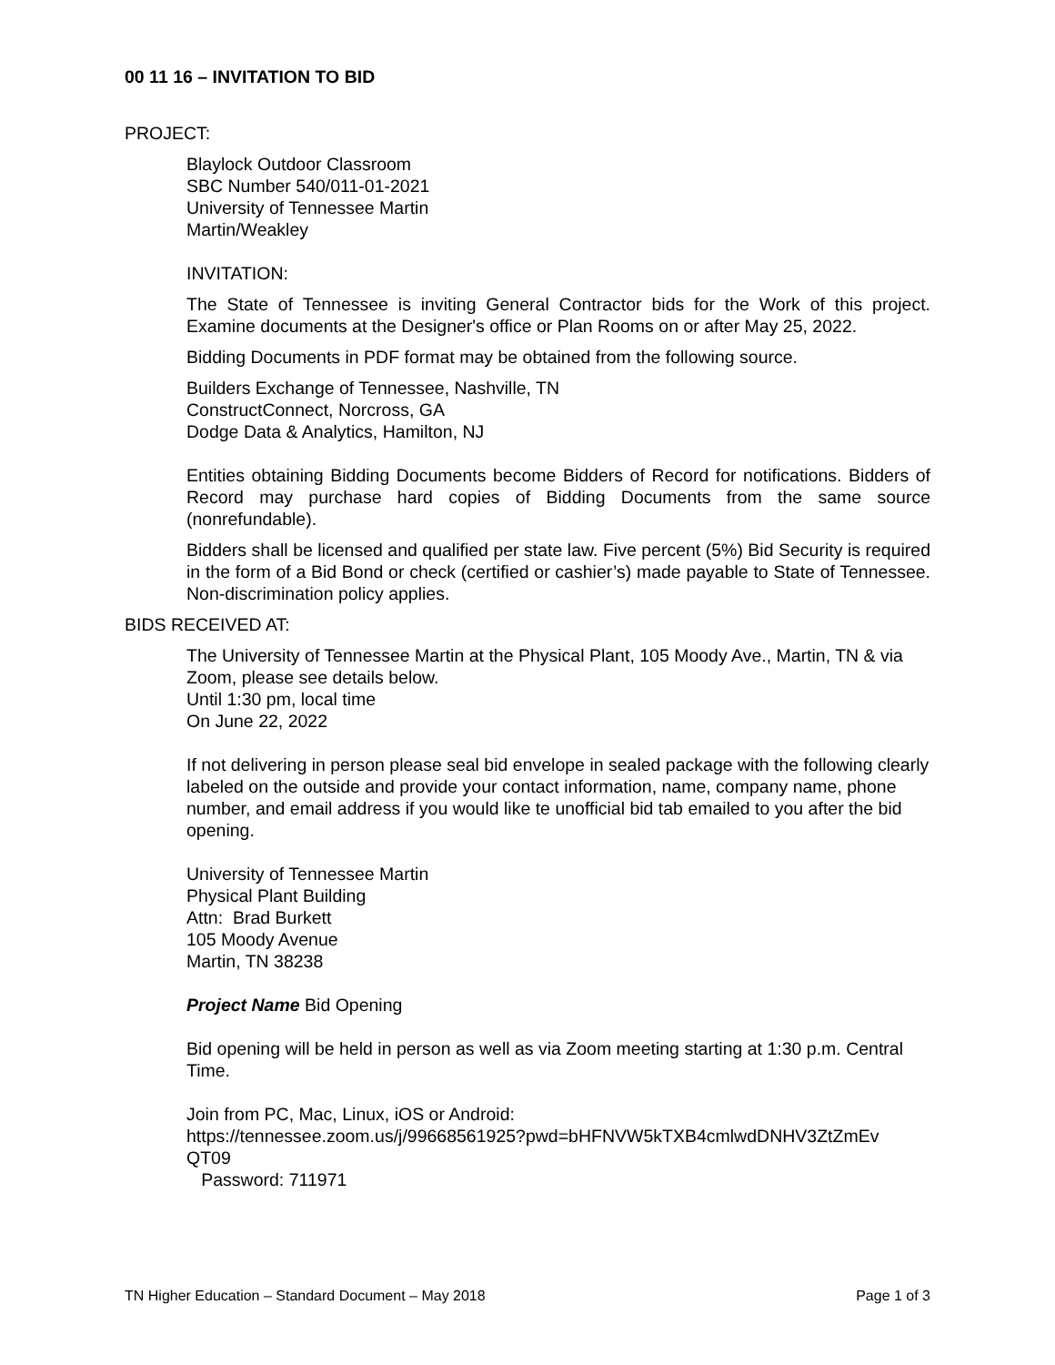00 11 16 – INVITATION TO BID
PROJECT:
Blaylock Outdoor Classroom
SBC Number 540/011-01-2021
University of Tennessee Martin
Martin/Weakley
INVITATION:
The State of Tennessee is inviting General Contractor bids for the Work of this project. Examine documents at the Designer's office or Plan Rooms on or after May 25, 2022.
Bidding Documents in PDF format may be obtained from the following source.
Builders Exchange of Tennessee, Nashville, TN
ConstructConnect, Norcross, GA
Dodge Data & Analytics, Hamilton, NJ
Entities obtaining Bidding Documents become Bidders of Record for notifications. Bidders of Record may purchase hard copies of Bidding Documents from the same source (nonrefundable).
Bidders shall be licensed and qualified per state law. Five percent (5%) Bid Security is required in the form of a Bid Bond or check (certified or cashier’s) made payable to State of Tennessee. Non-discrimination policy applies.
BIDS RECEIVED AT:
The University of Tennessee Martin at the Physical Plant, 105 Moody Ave., Martin, TN & via Zoom, please see details below.
Until 1:30 pm, local time
On June 22, 2022
If not delivering in person please seal bid envelope in sealed package with the following clearly labeled on the outside and provide your contact information, name, company name, phone number, and email address if you would like te unofficial bid tab emailed to you after the bid opening.
University of Tennessee Martin
Physical Plant Building
Attn: Brad Burkett
105 Moody Avenue
Martin, TN 38238
Project Name Bid Opening
Bid opening will be held in person as well as via Zoom meeting starting at 1:30 p.m. Central Time.
Join from PC, Mac, Linux, iOS or Android:
https://tennessee.zoom.us/j/99668561925?pwd=bHFNVW5kTXB4cmlwdDNHV3ZtZmEv
QT09
Password: 711971
TN Higher Education – Standard Document – May 2018 Page 1 of 3